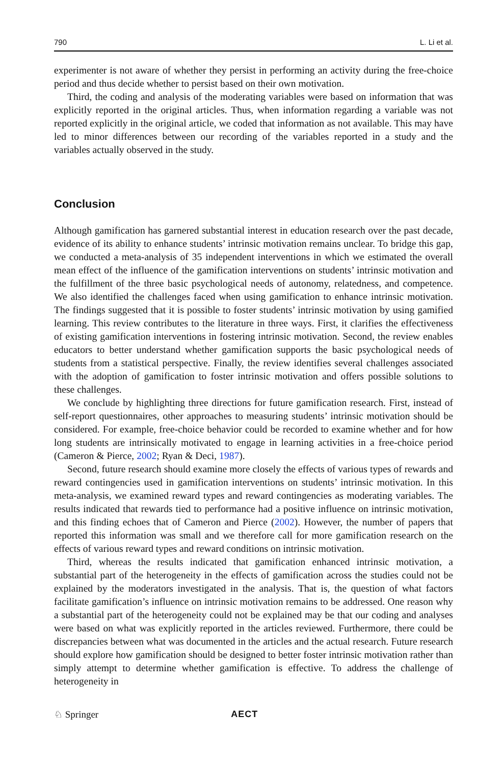790 L. Li et al.
experimenter is not aware of whether they persist in performing an activity during the free-choice period and thus decide whether to persist based on their own motivation.
Third, the coding and analysis of the moderating variables were based on information that was explicitly reported in the original articles. Thus, when information regarding a variable was not reported explicitly in the original article, we coded that information as not available. This may have led to minor differences between our recording of the variables reported in a study and the variables actually observed in the study.
Conclusion
Although gamification has garnered substantial interest in education research over the past decade, evidence of its ability to enhance students’ intrinsic motivation remains unclear. To bridge this gap, we conducted a meta-analysis of 35 independent interventions in which we estimated the overall mean effect of the influence of the gamification interventions on students’ intrinsic motivation and the fulfillment of the three basic psychological needs of autonomy, relatedness, and competence. We also identified the challenges faced when using gamification to enhance intrinsic motivation. The findings suggested that it is possible to foster students’ intrinsic motivation by using gamified learning. This review contributes to the literature in three ways. First, it clarifies the effectiveness of existing gamification interventions in fostering intrinsic motivation. Second, the review enables educators to better understand whether gamification supports the basic psychological needs of students from a statistical perspective. Finally, the review identifies several challenges associated with the adoption of gamification to foster intrinsic motivation and offers possible solutions to these challenges.
We conclude by highlighting three directions for future gamification research. First, instead of self-report questionnaires, other approaches to measuring students’ intrinsic motivation should be considered. For example, free-choice behavior could be recorded to examine whether and for how long students are intrinsically motivated to engage in learning activities in a free-choice period (Cameron & Pierce, 2002; Ryan & Deci, 1987).
Second, future research should examine more closely the effects of various types of rewards and reward contingencies used in gamification interventions on students’ intrinsic motivation. In this meta-analysis, we examined reward types and reward contingencies as moderating variables. The results indicated that rewards tied to performance had a positive influence on intrinsic motivation, and this finding echoes that of Cameron and Pierce (2002). However, the number of papers that reported this information was small and we therefore call for more gamification research on the effects of various reward types and reward conditions on intrinsic motivation.
Third, whereas the results indicated that gamification enhanced intrinsic motivation, a substantial part of the heterogeneity in the effects of gamification across the studies could not be explained by the moderators investigated in the analysis. That is, the question of what factors facilitate gamification’s influence on intrinsic motivation remains to be addressed. One reason why a substantial part of the heterogeneity could not be explained may be that our coding and analyses were based on what was explicitly reported in the articles reviewed. Furthermore, there could be discrepancies between what was documented in the articles and the actual research. Future research should explore how gamification should be designed to better foster intrinsic motivation rather than simply attempt to determine whether gamification is effective. To address the challenge of heterogeneity in
♘ Springer AECT